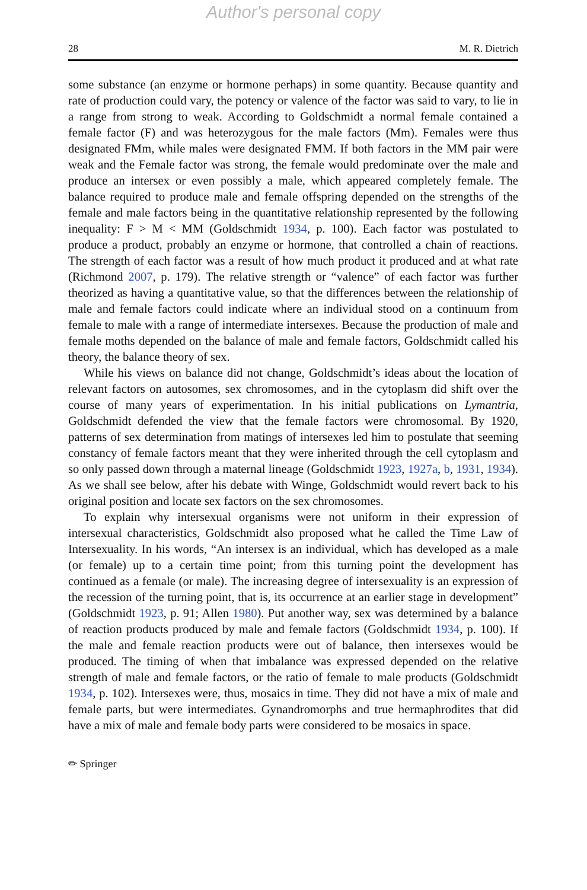Author's personal copy
28 M. R. Dietrich
some substance (an enzyme or hormone perhaps) in some quantity. Because quantity and rate of production could vary, the potency or valence of the factor was said to vary, to lie in a range from strong to weak. According to Goldschmidt a normal female contained a female factor (F) and was heterozygous for the male factors (Mm). Females were thus designated FMm, while males were designated FMM. If both factors in the MM pair were weak and the Female factor was strong, the female would predominate over the male and produce an intersex or even possibly a male, which appeared completely female. The balance required to produce male and female offspring depended on the strengths of the female and male factors being in the quantitative relationship represented by the following inequality: F > M < MM (Goldschmidt 1934, p. 100). Each factor was postulated to produce a product, probably an enzyme or hormone, that controlled a chain of reactions. The strength of each factor was a result of how much product it produced and at what rate (Richmond 2007, p. 179). The relative strength or “valence” of each factor was further theorized as having a quantitative value, so that the differences between the relationship of male and female factors could indicate where an individual stood on a continuum from female to male with a range of intermediate intersexes. Because the production of male and female moths depended on the balance of male and female factors, Goldschmidt called his theory, the balance theory of sex.
While his views on balance did not change, Goldschmidt’s ideas about the location of relevant factors on autosomes, sex chromosomes, and in the cytoplasm did shift over the course of many years of experimentation. In his initial publications on Lymantria, Goldschmidt defended the view that the female factors were chromosomal. By 1920, patterns of sex determination from matings of intersexes led him to postulate that seeming constancy of female factors meant that they were inherited through the cell cytoplasm and so only passed down through a maternal lineage (Goldschmidt 1923, 1927a, b, 1931, 1934). As we shall see below, after his debate with Winge, Goldschmidt would revert back to his original position and locate sex factors on the sex chromosomes.
To explain why intersexual organisms were not uniform in their expression of intersexual characteristics, Goldschmidt also proposed what he called the Time Law of Intersexuality. In his words, “An intersex is an individual, which has developed as a male (or female) up to a certain time point; from this turning point the development has continued as a female (or male). The increasing degree of intersexuality is an expression of the recession of the turning point, that is, its occurrence at an earlier stage in development” (Goldschmidt 1923, p. 91; Allen 1980). Put another way, sex was determined by a balance of reaction products produced by male and female factors (Goldschmidt 1934, p. 100). If the male and female reaction products were out of balance, then intersexes would be produced. The timing of when that imbalance was expressed depended on the relative strength of male and female factors, or the ratio of female to male products (Goldschmidt 1934, p. 102). Intersexes were, thus, mosaics in time. They did not have a mix of male and female parts, but were intermediates. Gynandromorphs and true hermaphrodites that did have a mix of male and female body parts were considered to be mosaics in space.
✏ Springer